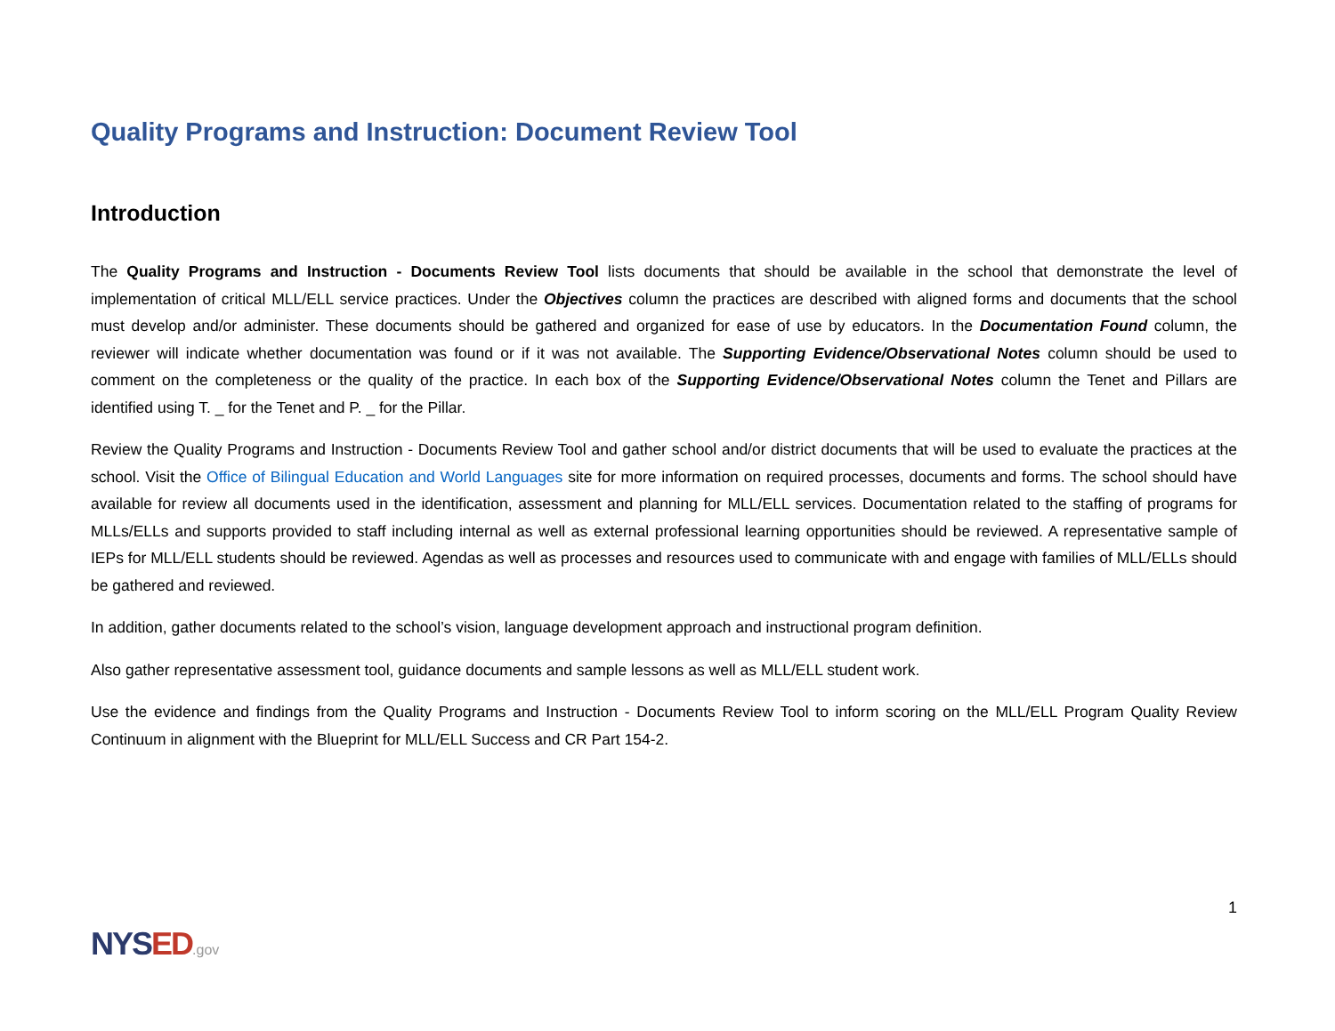Quality Programs and Instruction: Document Review Tool
Introduction
The Quality Programs and Instruction - Documents Review Tool lists documents that should be available in the school that demonstrate the level of implementation of critical MLL/ELL service practices. Under the Objectives column the practices are described with aligned forms and documents that the school must develop and/or administer. These documents should be gathered and organized for ease of use by educators. In the Documentation Found column, the reviewer will indicate whether documentation was found or if it was not available. The Supporting Evidence/Observational Notes column should be used to comment on the completeness or the quality of the practice. In each box of the Supporting Evidence/Observational Notes column the Tenet and Pillars are identified using T. _ for the Tenet and P. _ for the Pillar.
Review the Quality Programs and Instruction - Documents Review Tool and gather school and/or district documents that will be used to evaluate the practices at the school. Visit the Office of Bilingual Education and World Languages site for more information on required processes, documents and forms. The school should have available for review all documents used in the identification, assessment and planning for MLL/ELL services. Documentation related to the staffing of programs for MLLs/ELLs and supports provided to staff including internal as well as external professional learning opportunities should be reviewed. A representative sample of IEPs for MLL/ELL students should be reviewed. Agendas as well as processes and resources used to communicate with and engage with families of MLL/ELLs should be gathered and reviewed.
In addition, gather documents related to the school’s vision, language development approach and instructional program definition.
Also gather representative assessment tool, guidance documents and sample lessons as well as MLL/ELL student work.
Use the evidence and findings from the Quality Programs and Instruction - Documents Review Tool to inform scoring on the MLL/ELL Program Quality Review Continuum in alignment with the Blueprint for MLL/ELL Success and CR Part 154-2.
NYSED.gov
1